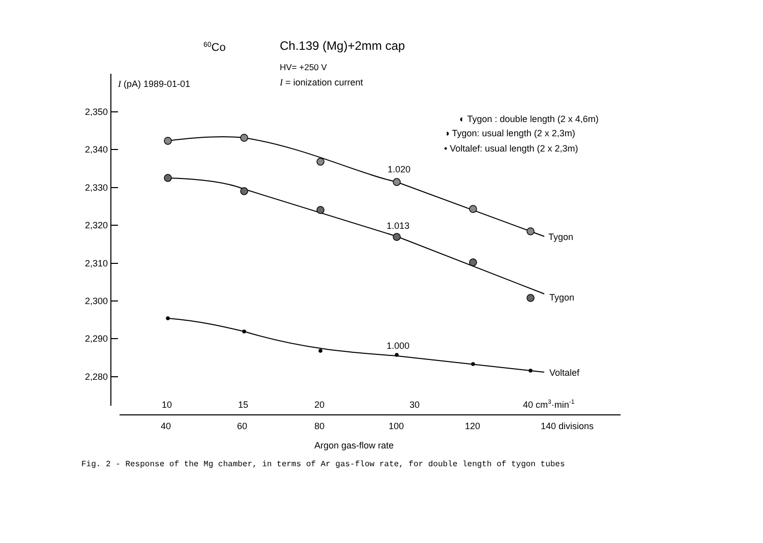60Co
Ch.139 (Mg)+2mm cap
HV= +250 V
I = ionization current
I (pA) 1989-01-01
2,350
2,340
2,330
2,320
2,310
2,300
2,290
2,280
◐ Tygon : double length (2 x 4,6m)
◑ Tygon: usual length (2 x 2,3m)
• Voltalef: usual length (2 x 2,3m)
1.020
1.013
1.000
Tygon
Tygon
Voltalef
10
15
20
30
40 cm3·min-1
40
60
80
100
120
140 divisions
Argon gas-flow rate
Fig. 2 - Response of the Mg chamber, in terms of Ar gas-flow rate, for double length of tygon tubes